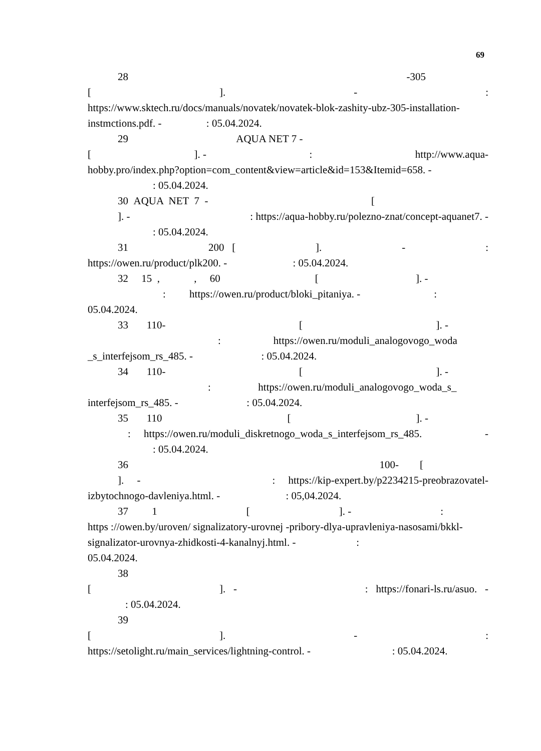69
28 -305
[]. -:
https://www.sktech.ru/docs/manuals/novatek/novatek-blok-zashity-ubz-305-installation-instmctions.pdf. - : 05.04.2024.
29 AQUA NET 7 -
[]. -: http://www.aqua-
hobby.pro/index.php?option=com_content&view=article&id=153&Itemid=658. -
: 05.04.2024.
30 AQUA NET 7 - [
]. -: https://aqua-hobby.ru/polezno-znat/concept-aquanet7. -
: 05.04.2024.
31 200 []. -:
https://owen.ru/product/plk200. - : 05.04.2024.
32 15 , , 60 [ ]. -
: https://owen.ru/product/bloki_pitaniya. - :
05.04.2024.
33 110- []. -
: https://owen.ru/moduli_analogovogo_woda
_s_interfejsom_rs_485. - : 05.04.2024.
34 110- []. -
: https://owen.ru/moduli_analogovogo_woda_s_
interfejsom_rs_485. - : 05.04.2024.
35 110 []. -
: https://owen.ru/moduli_diskretnogo_woda_s_interfejsom_rs_485. -
: 05.04.2024.
36 100- [
]. -: https://kip-expert.by/p2234215-preobrazovatel-
izbytochnogo-davleniya.html. - : 05,04.2024.
37 1 []. -:
https ://owen.by/uroven/ signalizatory-urovnej -pribory-dlya-upravleniya-nasosami/bkkl-signalizator-urovnya-zhidkosti-4-kanalnyj.html. - :
05.04.2024.
38
[]. -: https://fonari-ls.ru/asuo. -
: 05.04.2024.
39
[]. -:
https://setolight.ru/main_services/lightning-control. - : 05.04.2024.